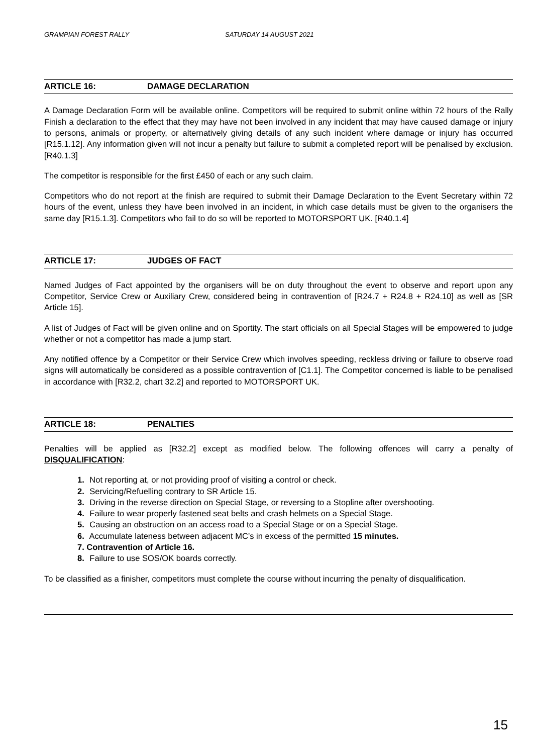GRAMPIAN FOREST RALLY SATURDAY 14 AUGUST 2021
ARTICLE 16: DAMAGE DECLARATION
A Damage Declaration Form will be available online. Competitors will be required to submit online within 72 hours of the Rally Finish a declaration to the effect that they may have not been involved in any incident that may have caused damage or injury to persons, animals or property, or alternatively giving details of any such incident where damage or injury has occurred [R15.1.12]. Any information given will not incur a penalty but failure to submit a completed report will be penalised by exclusion. [R40.1.3]
The competitor is responsible for the first £450 of each or any such claim.
Competitors who do not report at the finish are required to submit their Damage Declaration to the Event Secretary within 72 hours of the event, unless they have been involved in an incident, in which case details must be given to the organisers the same day [R15.1.3]. Competitors who fail to do so will be reported to MOTORSPORT UK. [R40.1.4]
ARTICLE 17: JUDGES OF FACT
Named Judges of Fact appointed by the organisers will be on duty throughout the event to observe and report upon any Competitor, Service Crew or Auxiliary Crew, considered being in contravention of [R24.7 + R24.8 + R24.10] as well as [SR Article 15].
A list of Judges of Fact will be given online and on Sportity. The start officials on all Special Stages will be empowered to judge whether or not a competitor has made a jump start.
Any notified offence by a Competitor or their Service Crew which involves speeding, reckless driving or failure to observe road signs will automatically be considered as a possible contravention of [C1.1]. The Competitor concerned is liable to be penalised in accordance with [R32.2, chart 32.2] and reported to MOTORSPORT UK.
ARTICLE 18: PENALTIES
Penalties will be applied as [R32.2] except as modified below. The following offences will carry a penalty of DISQUALIFICATION:
1. Not reporting at, or not providing proof of visiting a control or check.
2. Servicing/Refuelling contrary to SR Article 15.
3. Driving in the reverse direction on Special Stage, or reversing to a Stopline after overshooting.
4. Failure to wear properly fastened seat belts and crash helmets on a Special Stage.
5. Causing an obstruction on an access road to a Special Stage or on a Special Stage.
6. Accumulate lateness between adjacent MC’s in excess of the permitted 15 minutes.
7. Contravention of Article 16.
8. Failure to use SOS/OK boards correctly.
To be classified as a finisher, competitors must complete the course without incurring the penalty of disqualification.
15